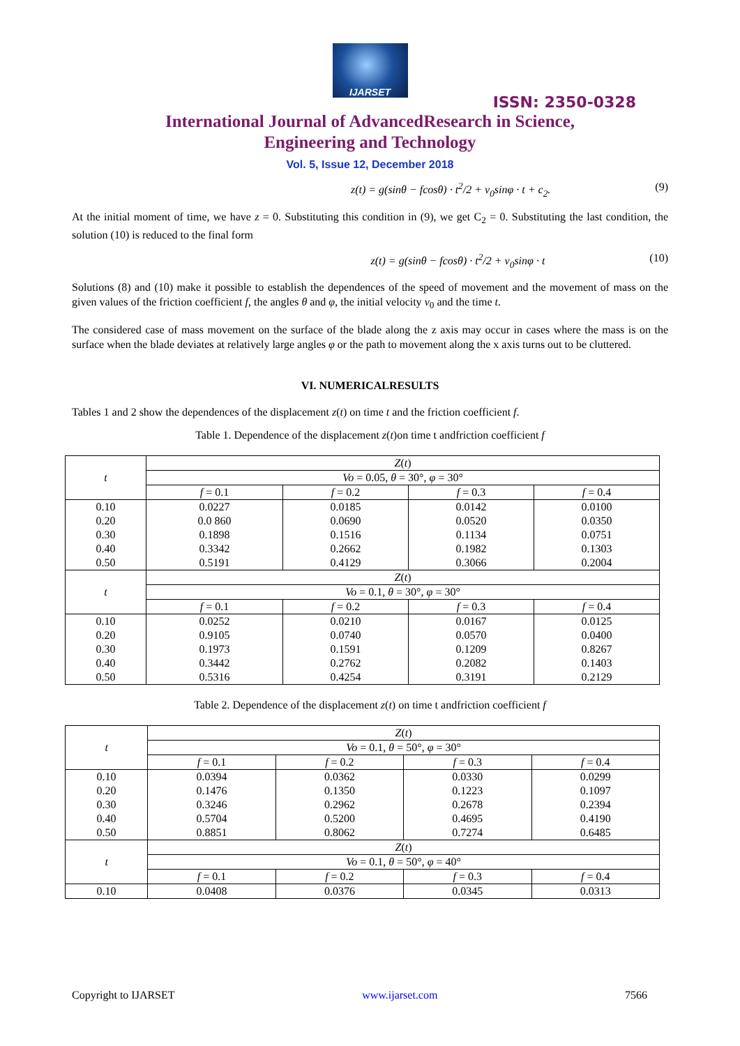IJARSET
ISSN: 2350-0328
International Journal of AdvancedResearch in Science,
Engineering and Technology
Vol. 5, Issue 12, December 2018
z(t) = g(sinθ − fcosθ) · t<sup>2</sup>/2 + v<sub>0</sub>sinφ · t + c<sub>2</sub>. (9)
At the initial moment of time, we have z = 0. Substituting this condition in (9), we get C<sub>2</sub> = 0. Substituting the last condition, the solution (10) is reduced to the final form
z(t) = g(sinθ − fcosθ) · t<sup>2</sup>/2 + v<sub>0</sub>sinφ · t (10)
Solutions (8) and (10) make it possible to establish the dependences of the speed of movement and the movement of mass on the given values of the friction coefficient f, the angles θ and φ, the initial velocity v<sub>0</sub> and the time t.
The considered case of mass movement on the surface of the blade along the z axis may occur in cases where the mass is on the surface when the blade deviates at relatively large angles φ or the path to movement along the x axis turns out to be cluttered.
VI. NUMERICALRESULTS
Tables 1 and 2 show the dependences of the displacement z(t) on time t and the friction coefficient f.
Table 1. Dependence of the displacement z(t)on time t andfriction coefficient f
| t | Z ( t ) | | | |
| | Vo = 0.05, θ = 30°, φ = 30° | | | |
| | f = 0.1 | f = 0.2 | f = 0.3 | f = 0.4 |
| 0.10 | 0.0227 | 0.0185 | 0.0142 | 0.0100 |
| 0.20 | 0.0 860 | 0.0690 | 0.0520 | 0.0350 |
| 0.30 | 0.1898 | 0.1516 | 0.1134 | 0.0751 |
| 0.40 | 0.3342 | 0.2662 | 0.1982 | 0.1303 |
| 0.50 | 0.5191 | 0.4129 | 0.3066 | 0.2004 |
| t | Z ( t ) | | | |
| | Vo = 0.1, θ = 30°, φ = 30° | | | |
| | f = 0.1 | f = 0.2 | f = 0.3 | f = 0.4 |
| 0.10 | 0.0252 | 0.0210 | 0.0167 | 0.0125 |
| 0.20 | 0.9105 | 0.0740 | 0.0570 | 0.0400 |
| 0.30 | 0.1973 | 0.1591 | 0.1209 | 0.8267 |
| 0.40 | 0.3442 | 0.2762 | 0.2082 | 0.1403 |
| 0.50 | 0.5316 | 0.4254 | 0.3191 | 0.2129 |
Table 2. Dependence of the displacement z(t) on time t andfriction coefficient f
| t | Z ( t ) | | | |
| | Vo = 0.1, θ = 50°, φ = 30° | | | |
| | f = 0.1 | f = 0.2 | f = 0.3 | f = 0.4 |
| 0.10 | 0.0394 | 0.0362 | 0.0330 | 0.0299 |
| 0.20 | 0.1476 | 0.1350 | 0.1223 | 0.1097 |
| 0.30 | 0.3246 | 0.2962 | 0.2678 | 0.2394 |
| 0.40 | 0.5704 | 0.5200 | 0.4695 | 0.4190 |
| 0.50 | 0.8851 | 0.8062 | 0.7274 | 0.6485 |
| t | Z ( t ) | | | |
| | Vo = 0.1, θ = 50°, φ = 40° | | | |
| | f = 0.1 | f = 0.2 | f = 0.3 | f = 0.4 |
| 0.10 | 0.0408 | 0.0376 | 0.0345 | 0.0313 |
Copyright to IJARSET www.ijarset.com 7566